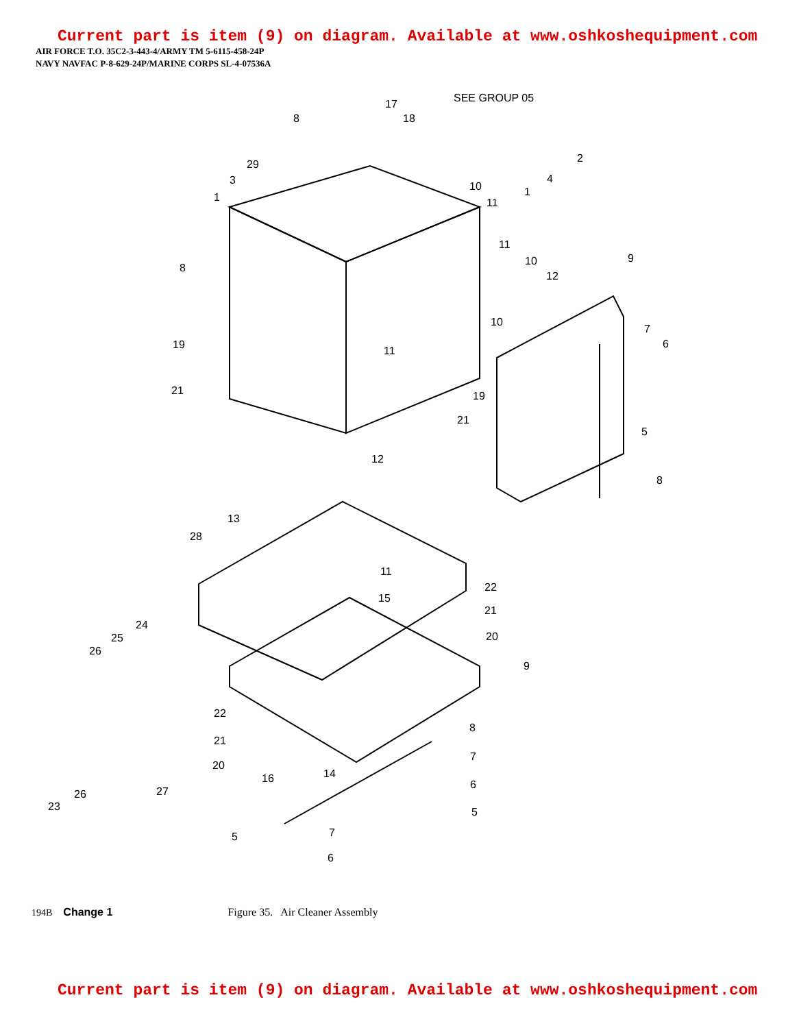Current part is item (9) on diagram. Available at www.oshkoshequipment.com
AIR FORCE T.O. 35C2-3-443-4/ARMY TM 5-6115-458-24P
NAVY NAVFAC P-8-629-24P/MARINE CORPS SL-4-07536A
SEE GROUP 05
17
18
8
2
29
3
1
10
11
1
4
8
11
10
12
9
10
7
6
19
11
19
21
21
5
12
8
13
28
11
22
21
15
20
24
25
26
9
22
21
20
8
7
14
16
6
26
27
23
5
7
5
6
194B Change 1 Figure 35. Air Cleaner Assembly
Current part is item (9) on diagram. Available at www.oshkoshequipment.com